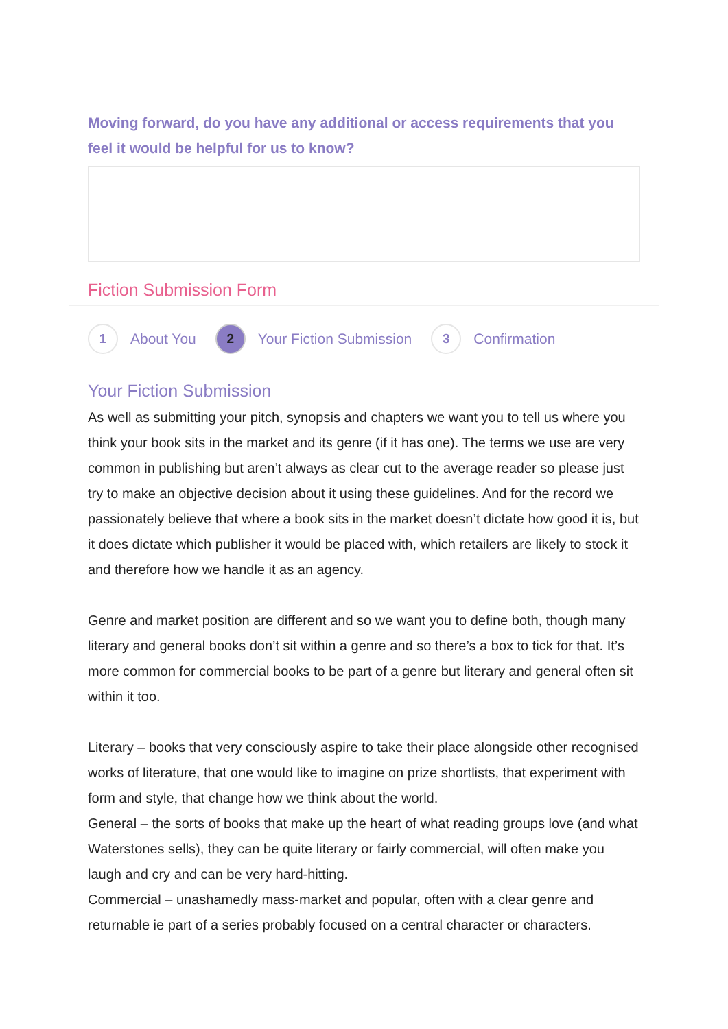Moving forward, do you have any additional or access requirements that you feel it would be helpful for us to know?
Fiction Submission Form
1
About You
2
Your Fiction Submission
3
Confirmation
Your Fiction Submission
As well as submitting your pitch, synopsis and chapters we want you to tell us where you think your book sits in the market and its genre (if it has one). The terms we use are very common in publishing but aren’t always as clear cut to the average reader so please just try to make an objective decision about it using these guidelines. And for the record we passionately believe that where a book sits in the market doesn’t dictate how good it is, but it does dictate which publisher it would be placed with, which retailers are likely to stock it and therefore how we handle it as an agency.
Genre and market position are different and so we want you to define both, though many literary and general books don’t sit within a genre and so there’s a box to tick for that. It’s more common for commercial books to be part of a genre but literary and general often sit within it too.
Literary – books that very consciously aspire to take their place alongside other recognised works of literature, that one would like to imagine on prize shortlists, that experiment with form and style, that change how we think about the world.
General – the sorts of books that make up the heart of what reading groups love (and what Waterstones sells), they can be quite literary or fairly commercial, will often make you laugh and cry and can be very hard-hitting.
Commercial – unashamedly mass-market and popular, often with a clear genre and returnable ie part of a series probably focused on a central character or characters.